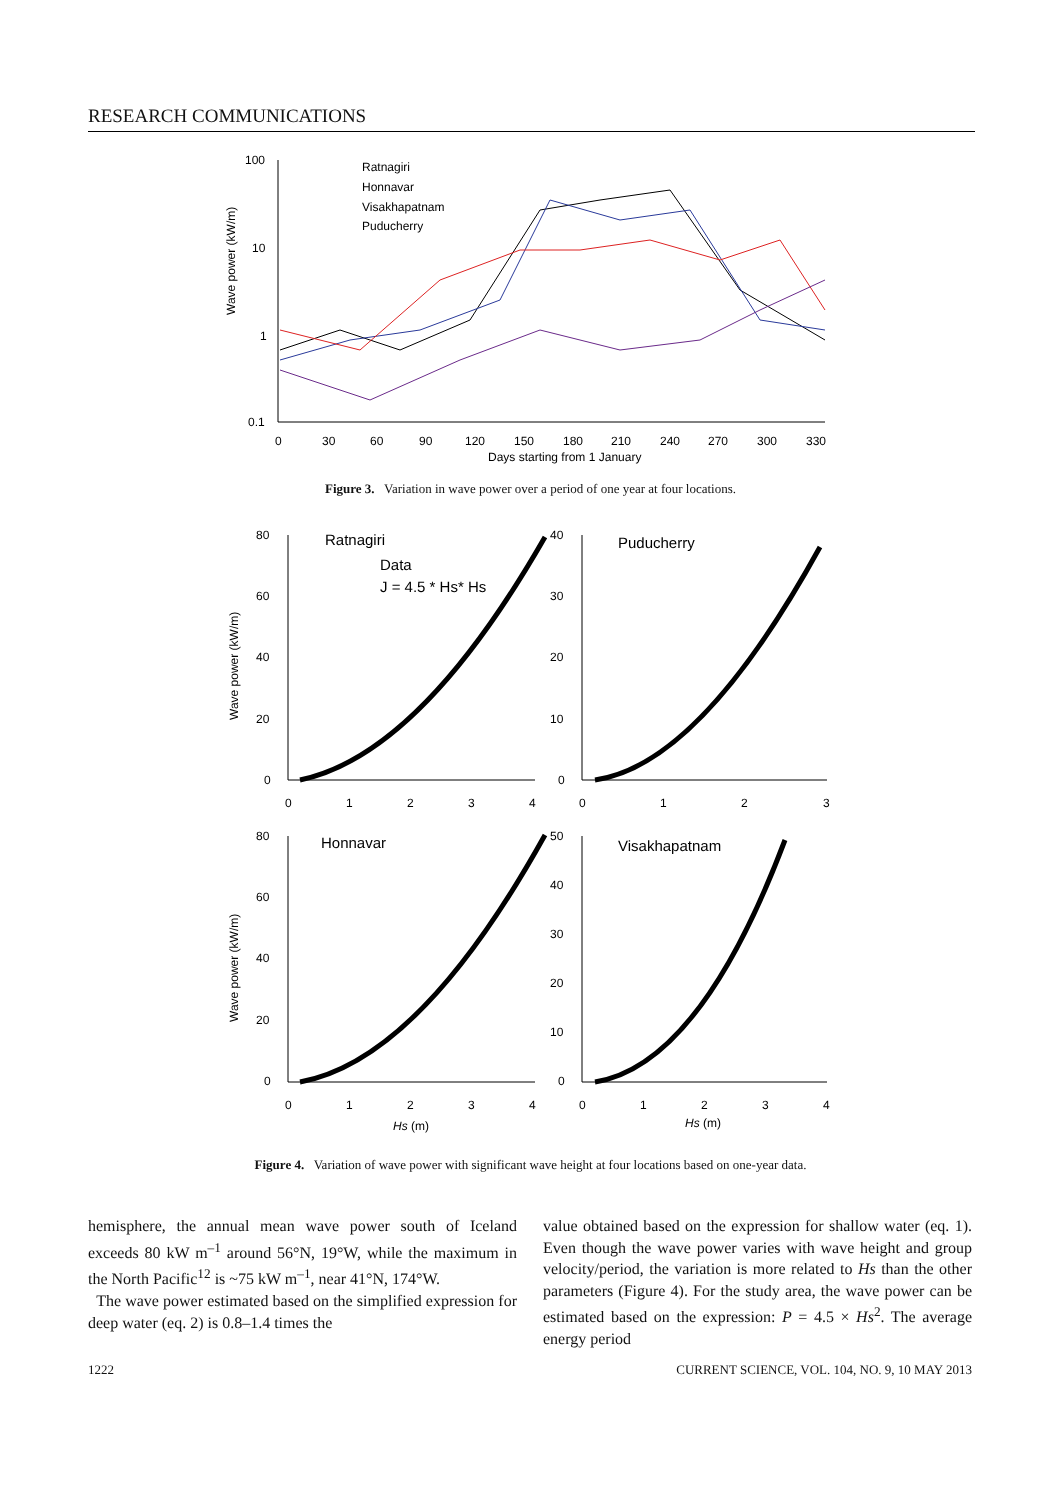RESEARCH COMMUNICATIONS
Wave power (kW/m)
100
10
1
0.1
0
30
60
90
120
150
180
210
240
270
300
330
Days starting from 1 January
Ratnagiri
Honnavar
Visakhapatnam
Puducherry
Figure 3. Variation in wave power over a period of one year at four locations.
Wave power (kW/m)
Wave power (kW/m)
80
60
40
20
0
40
30
20
10
0
80
60
40
20
0
50
40
30
20
10
0
0
1
2
3
4
0
1
2
3
0
1
2
3
4
0
1
2
3
4
Ratnagiri
Data
J = 4.5 * Hs* Hs
Puducherry
Honnavar
Visakhapatnam
Hs (m)
Hs (m)
Figure 4. Variation of wave power with significant wave height at four locations based on one-year data.
hemisphere, the annual mean wave power south of Iceland exceeds 80 kW m<sup>–1</sup> around 56°N, 19°W, while the maximum in the North Pacific<sup>12</sup> is ~75 kW m<sup>–1</sup>, near 41°N, 174°W.
The wave power estimated based on the simplified expression for deep water (eq. 2) is 0.8–1.4 times the
value obtained based on the expression for shallow water (eq. 1). Even though the wave power varies with wave height and group velocity/period, the variation is more related to Hs than the other parameters (Figure 4). For the study area, the wave power can be estimated based on the expression: P = 4.5 × Hs<sup>2</sup>. The average energy period
1222 CURRENT SCIENCE, VOL. 104, NO. 9, 10 MAY 2013